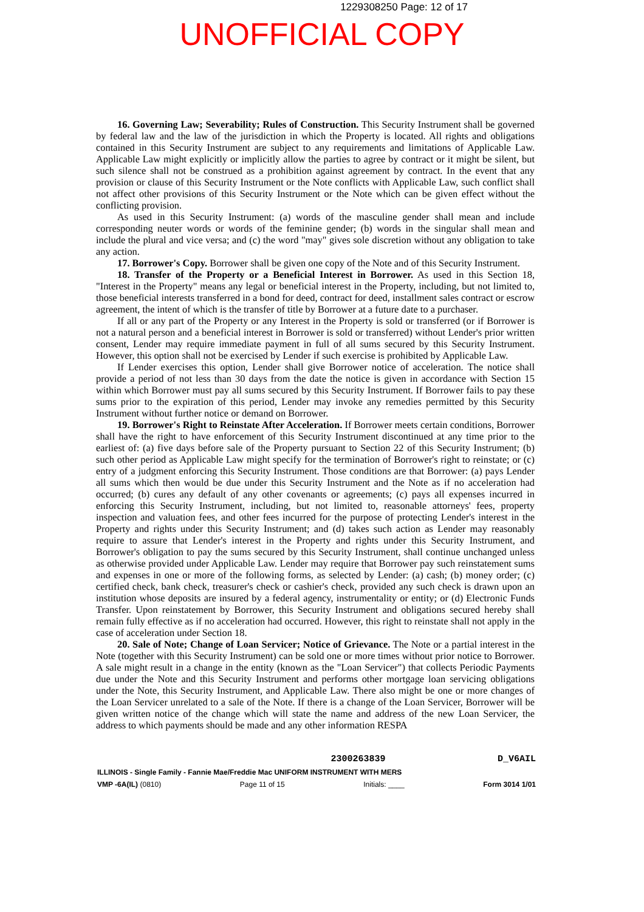1229308250 Page: 12 of 17
UNOFFICIAL COPY
16. Governing Law; Severability; Rules of Construction. This Security Instrument shall be governed by federal law and the law of the jurisdiction in which the Property is located. All rights and obligations contained in this Security Instrument are subject to any requirements and limitations of Applicable Law. Applicable Law might explicitly or implicitly allow the parties to agree by contract or it might be silent, but such silence shall not be construed as a prohibition against agreement by contract. In the event that any provision or clause of this Security Instrument or the Note conflicts with Applicable Law, such conflict shall not affect other provisions of this Security Instrument or the Note which can be given effect without the conflicting provision.
As used in this Security Instrument: (a) words of the masculine gender shall mean and include corresponding neuter words or words of the feminine gender; (b) words in the singular shall mean and include the plural and vice versa; and (c) the word "may" gives sole discretion without any obligation to take any action.
17. Borrower's Copy. Borrower shall be given one copy of the Note and of this Security Instrument.
18. Transfer of the Property or a Beneficial Interest in Borrower. As used in this Section 18, "Interest in the Property" means any legal or beneficial interest in the Property, including, but not limited to, those beneficial interests transferred in a bond for deed, contract for deed, installment sales contract or escrow agreement, the intent of which is the transfer of title by Borrower at a future date to a purchaser.
If all or any part of the Property or any Interest in the Property is sold or transferred (or if Borrower is not a natural person and a beneficial interest in Borrower is sold or transferred) without Lender's prior written consent, Lender may require immediate payment in full of all sums secured by this Security Instrument. However, this option shall not be exercised by Lender if such exercise is prohibited by Applicable Law.
If Lender exercises this option, Lender shall give Borrower notice of acceleration. The notice shall provide a period of not less than 30 days from the date the notice is given in accordance with Section 15 within which Borrower must pay all sums secured by this Security Instrument. If Borrower fails to pay these sums prior to the expiration of this period, Lender may invoke any remedies permitted by this Security Instrument without further notice or demand on Borrower.
19. Borrower's Right to Reinstate After Acceleration. If Borrower meets certain conditions, Borrower shall have the right to have enforcement of this Security Instrument discontinued at any time prior to the earliest of: (a) five days before sale of the Property pursuant to Section 22 of this Security Instrument; (b) such other period as Applicable Law might specify for the termination of Borrower's right to reinstate; or (c) entry of a judgment enforcing this Security Instrument. Those conditions are that Borrower: (a) pays Lender all sums which then would be due under this Security Instrument and the Note as if no acceleration had occurred; (b) cures any default of any other covenants or agreements; (c) pays all expenses incurred in enforcing this Security Instrument, including, but not limited to, reasonable attorneys' fees, property inspection and valuation fees, and other fees incurred for the purpose of protecting Lender's interest in the Property and rights under this Security Instrument; and (d) takes such action as Lender may reasonably require to assure that Lender's interest in the Property and rights under this Security Instrument, and Borrower's obligation to pay the sums secured by this Security Instrument, shall continue unchanged unless as otherwise provided under Applicable Law. Lender may require that Borrower pay such reinstatement sums and expenses in one or more of the following forms, as selected by Lender: (a) cash; (b) money order; (c) certified check, bank check, treasurer's check or cashier's check, provided any such check is drawn upon an institution whose deposits are insured by a federal agency, instrumentality or entity; or (d) Electronic Funds Transfer. Upon reinstatement by Borrower, this Security Instrument and obligations secured hereby shall remain fully effective as if no acceleration had occurred. However, this right to reinstate shall not apply in the case of acceleration under Section 18.
20. Sale of Note; Change of Loan Servicer; Notice of Grievance. The Note or a partial interest in the Note (together with this Security Instrument) can be sold one or more times without prior notice to Borrower. A sale might result in a change in the entity (known as the "Loan Servicer") that collects Periodic Payments due under the Note and this Security Instrument and performs other mortgage loan servicing obligations under the Note, this Security Instrument, and Applicable Law. There also might be one or more changes of the Loan Servicer unrelated to a sale of the Note. If there is a change of the Loan Servicer, Borrower will be given written notice of the change which will state the name and address of the new Loan Servicer, the address to which payments should be made and any other information RESPA
2300263839 D_V6AIL
ILLINOIS - Single Family - Fannie Mae/Freddie Mac UNIFORM INSTRUMENT WITH MERS
VMP -6A(IL) (0810) Page 11 of 15 Initials: ____ Form 3014 1/01